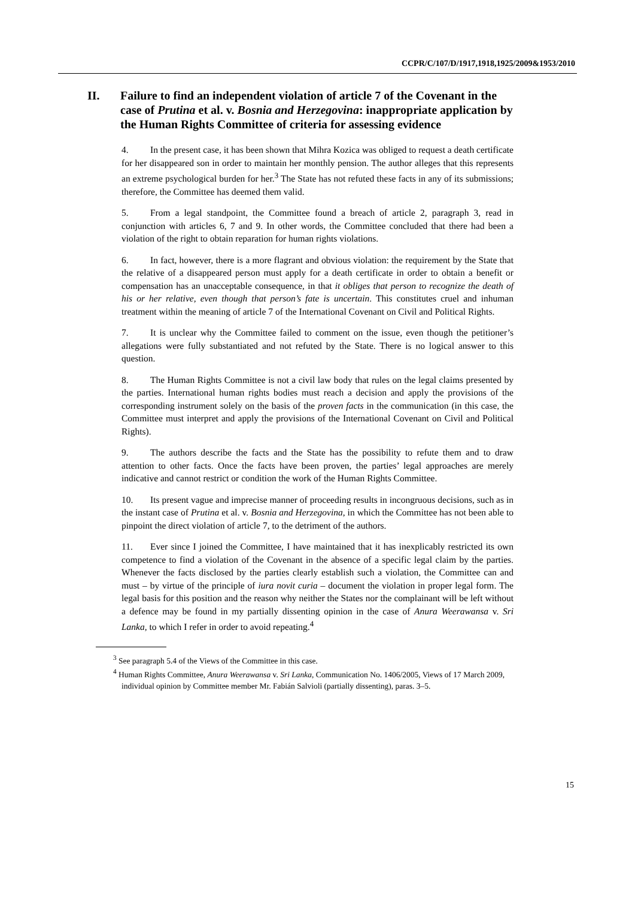CCPR/C/107/D/1917,1918,1925/2009&1953/2010
II. Failure to find an independent violation of article 7 of the Covenant in the case of Prutina et al. v. Bosnia and Herzegovina: inappropriate application by the Human Rights Committee of criteria for assessing evidence
4. In the present case, it has been shown that Mihra Kozica was obliged to request a death certificate for her disappeared son in order to maintain her monthly pension. The author alleges that this represents an extreme psychological burden for her.<sup>3</sup> The State has not refuted these facts in any of its submissions; therefore, the Committee has deemed them valid.
5. From a legal standpoint, the Committee found a breach of article 2, paragraph 3, read in conjunction with articles 6, 7 and 9. In other words, the Committee concluded that there had been a violation of the right to obtain reparation for human rights violations.
6. In fact, however, there is a more flagrant and obvious violation: the requirement by the State that the relative of a disappeared person must apply for a death certificate in order to obtain a benefit or compensation has an unacceptable consequence, in that it obliges that person to recognize the death of his or her relative, even though that person’s fate is uncertain. This constitutes cruel and inhuman treatment within the meaning of article 7 of the International Covenant on Civil and Political Rights.
7. It is unclear why the Committee failed to comment on the issue, even though the petitioner’s allegations were fully substantiated and not refuted by the State. There is no logical answer to this question.
8. The Human Rights Committee is not a civil law body that rules on the legal claims presented by the parties. International human rights bodies must reach a decision and apply the provisions of the corresponding instrument solely on the basis of the proven facts in the communication (in this case, the Committee must interpret and apply the provisions of the International Covenant on Civil and Political Rights).
9. The authors describe the facts and the State has the possibility to refute them and to draw attention to other facts. Once the facts have been proven, the parties’ legal approaches are merely indicative and cannot restrict or condition the work of the Human Rights Committee.
10. Its present vague and imprecise manner of proceeding results in incongruous decisions, such as in the instant case of Prutina et al. v. Bosnia and Herzegovina, in which the Committee has not been able to pinpoint the direct violation of article 7, to the detriment of the authors.
11. Ever since I joined the Committee, I have maintained that it has inexplicably restricted its own competence to find a violation of the Covenant in the absence of a specific legal claim by the parties. Whenever the facts disclosed by the parties clearly establish such a violation, the Committee can and must – by virtue of the principle of iura novit curia – document the violation in proper legal form. The legal basis for this position and the reason why neither the States nor the complainant will be left without a defence may be found in my partially dissenting opinion in the case of Anura Weerawansa v. Sri Lanka, to which I refer in order to avoid repeating.<sup>4</sup>
<sup>3</sup> See paragraph 5.4 of the Views of the Committee in this case.
<sup>4</sup> Human Rights Committee, Anura Weerawansa v. Sri Lanka, Communication No. 1406/2005, Views of 17 March 2009, individual opinion by Committee member Mr. Fabián Salvioli (partially dissenting), paras. 3–5.
15